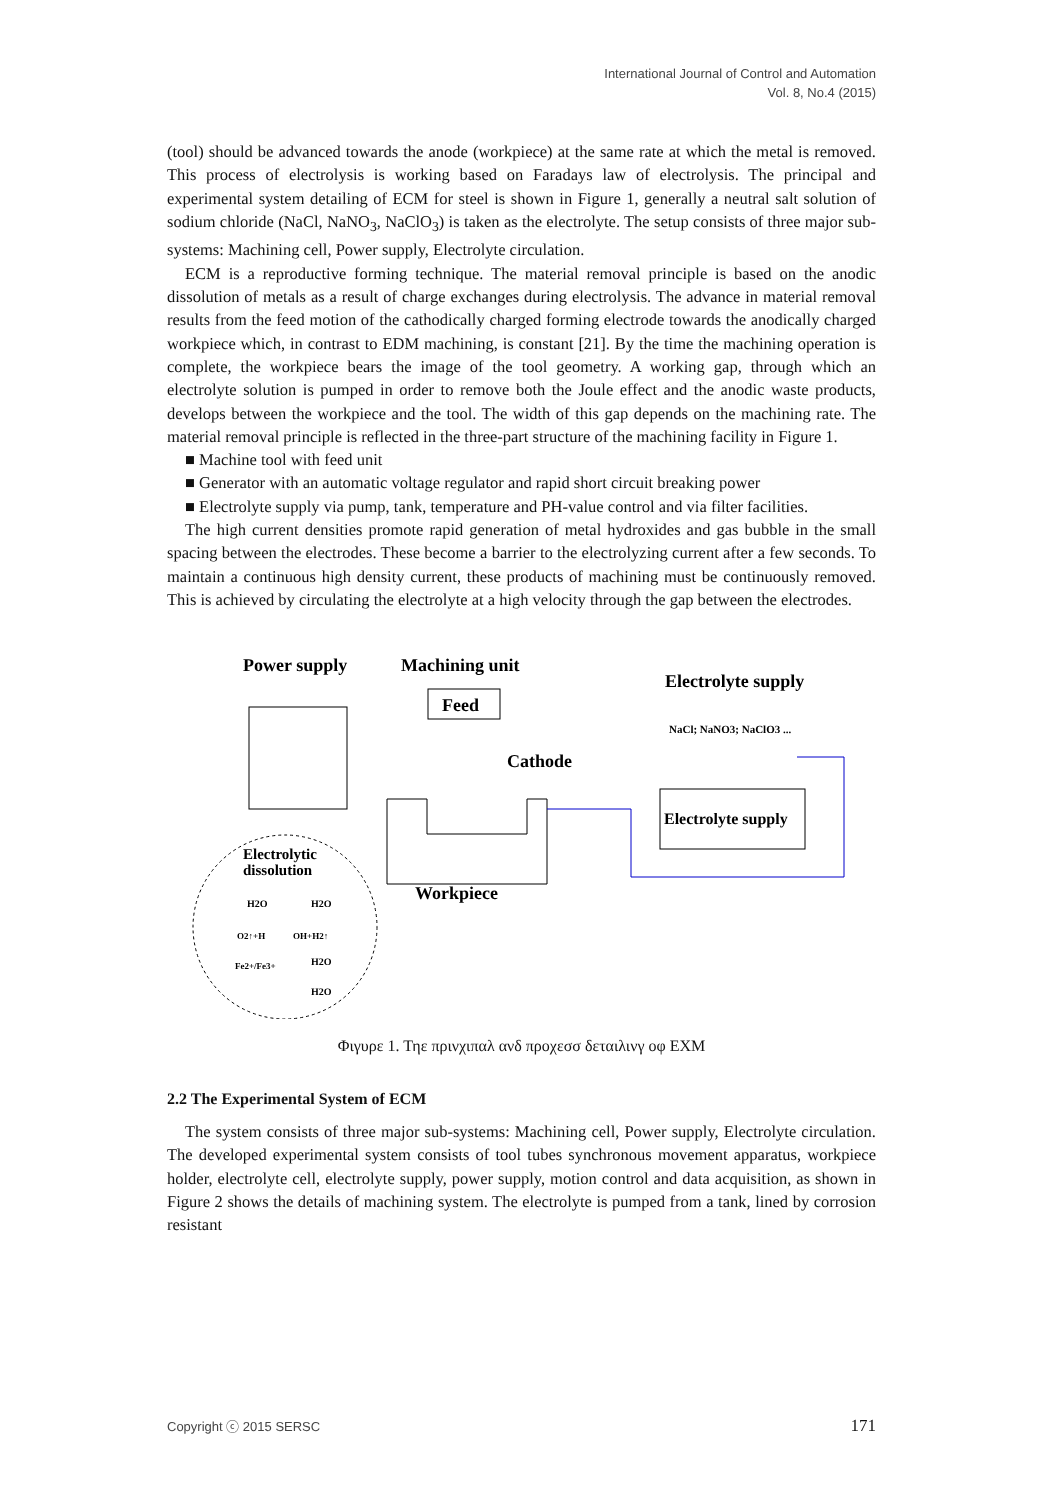International Journal of Control and Automation
Vol. 8, No.4 (2015)
(tool) should be advanced towards the anode (workpiece) at the same rate at which the metal is removed. This process of electrolysis is working based on Faradays law of electrolysis. The principal and experimental system detailing of ECM for steel is shown in Figure 1, generally a neutral salt solution of sodium chloride (NaCl, NaNO<sub>3</sub>, NaClO<sub>3</sub>) is taken as the electrolyte. The setup consists of three major sub-systems: Machining cell, Power supply, Electrolyte circulation.
ECM is a reproductive forming technique. The material removal principle is based on the anodic dissolution of metals as a result of charge exchanges during electrolysis. The advance in material removal results from the feed motion of the cathodically charged forming electrode towards the anodically charged workpiece which, in contrast to EDM machining, is constant [21]. By the time the machining operation is complete, the workpiece bears the image of the tool geometry. A working gap, through which an electrolyte solution is pumped in order to remove both the Joule effect and the anodic waste products, develops between the workpiece and the tool. The width of this gap depends on the machining rate. The material removal principle is reflected in the three-part structure of the machining facility in Figure 1.
■ Machine tool with feed unit
■ Generator with an automatic voltage regulator and rapid short circuit breaking power
■ Electrolyte supply via pump, tank, temperature and PH-value control and via filter facilities.
The high current densities promote rapid generation of metal hydroxides and gas bubble in the small spacing between the electrodes. These become a barrier to the electrolyzing current after a few seconds. To maintain a continuous high density current, these products of machining must be continuously removed. This is achieved by circulating the electrolyte at a high velocity through the gap between the electrodes.
Power supply
Machining unit
Electrolyte supply
Feed
NaCl; NaNO3; NaClO3 ...
Cathode
Workpiece
Electrolyte supply
Electrolytic
dissolution
H2O
H2O
O2↑+H
OH+H2↑
Fe2+/Fe3+
H2O
H2O
Φιγυρε 1. Τηε πρινχιπαλ ανδ προχεσσ δεταιλινγ οφ ΕΧΜ
2.2 The Experimental System of ECM
The system consists of three major sub-systems: Machining cell, Power supply, Electrolyte circulation. The developed experimental system consists of tool tubes synchronous movement apparatus, workpiece holder, electrolyte cell, electrolyte supply, power supply, motion control and data acquisition, as shown in Figure 2 shows the details of machining system. The electrolyte is pumped from a tank, lined by corrosion resistant
Copyright ⓒ 2015 SERSC 171